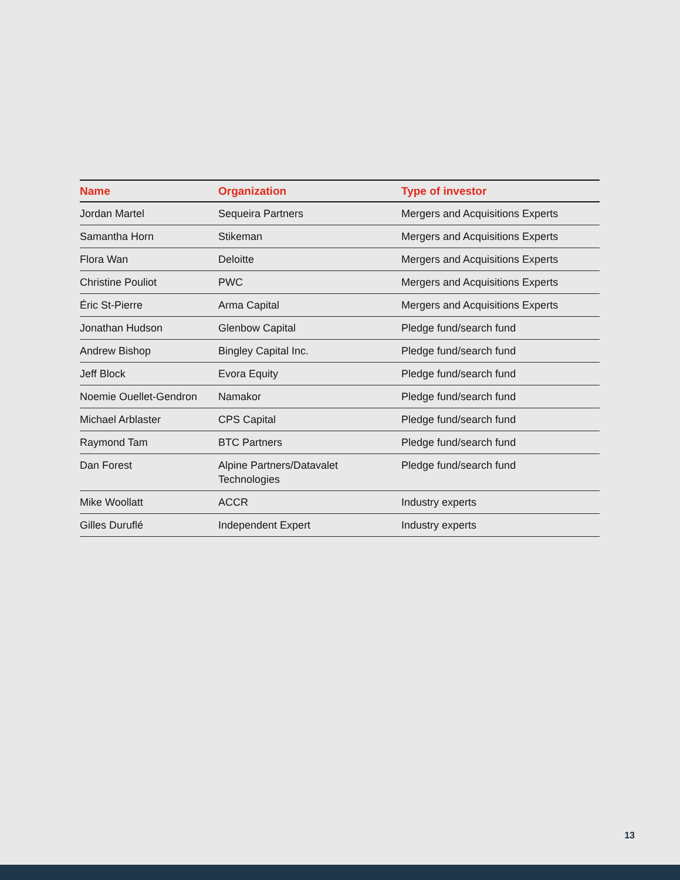| Name | Organization | Type of investor |
| --- | --- | --- |
| Jordan Martel | Sequeira Partners | Mergers and Acquisitions Experts |
| Samantha Horn | Stikeman | Mergers and Acquisitions Experts |
| Flora Wan | Deloitte | Mergers and Acquisitions Experts |
| Christine Pouliot | PWC | Mergers and Acquisitions Experts |
| Éric St-Pierre | Arma Capital | Mergers and Acquisitions Experts |
| Jonathan Hudson | Glenbow Capital | Pledge fund/search fund |
| Andrew Bishop | Bingley Capital Inc. | Pledge fund/search fund |
| Jeff Block | Evora Equity | Pledge fund/search fund |
| Noemie Ouellet-Gendron | Namakor | Pledge fund/search fund |
| Michael Arblaster | CPS Capital | Pledge fund/search fund |
| Raymond Tam | BTC Partners | Pledge fund/search fund |
| Dan Forest | Alpine Partners/Datavalet Technologies | Pledge fund/search fund |
| Mike Woollatt | ACCR | Industry experts |
| Gilles Duruflé | Independent Expert | Industry experts |
13